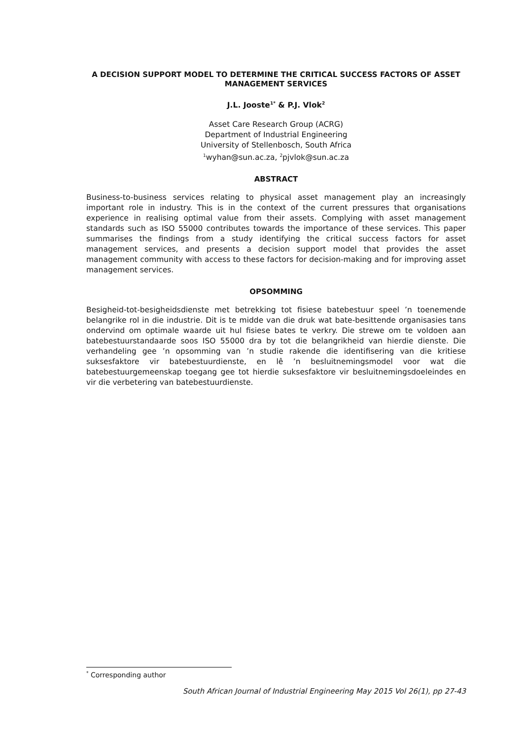A DECISION SUPPORT MODEL TO DETERMINE THE CRITICAL SUCCESS FACTORS OF ASSET MANAGEMENT SERVICES
J.L. Jooste<sup>1*</sup> & P.J. Vlok<sup>2</sup>
Asset Care Research Group (ACRG)
Department of Industrial Engineering
University of Stellenbosch, South Africa
<sup>1</sup> wyhan@sun.ac.za, <sup>2</sup>pjvlok@sun.ac.za
ABSTRACT
Business-to-business services relating to physical asset management play an increasingly important role in industry. This is in the context of the current pressures that organisations experience in realising optimal value from their assets. Complying with asset management standards such as ISO 55000 contributes towards the importance of these services. This paper summarises the findings from a study identifying the critical success factors for asset management services, and presents a decision support model that provides the asset management community with access to these factors for decision-making and for improving asset management services.
OPSOMMING
Besigheid-tot-besigheidsdienste met betrekking tot fisiese batebestuur speel ’n toenemende belangrike rol in die industrie. Dit is te midde van die druk wat bate-besittende organisasies tans ondervind om optimale waarde uit hul fisiese bates te verkry. Die strewe om te voldoen aan batebestuurstandaarde soos ISO 55000 dra by tot die belangrikheid van hierdie dienste. Die verhandeling gee ’n opsomming van ’n studie rakende die identifisering van die kritiese suksesfaktore vir batebestuurdienste, en lê ’n besluitnemingsmodel voor wat die batebestuurgemeenskap toegang gee tot hierdie suksesfaktore vir besluitnemingsdoeleindes en vir die verbetering van batebestuurdienste.
<sup>*</sup> Corresponding author
South African Journal of Industrial Engineering May 2015 Vol 26(1), pp 27-43